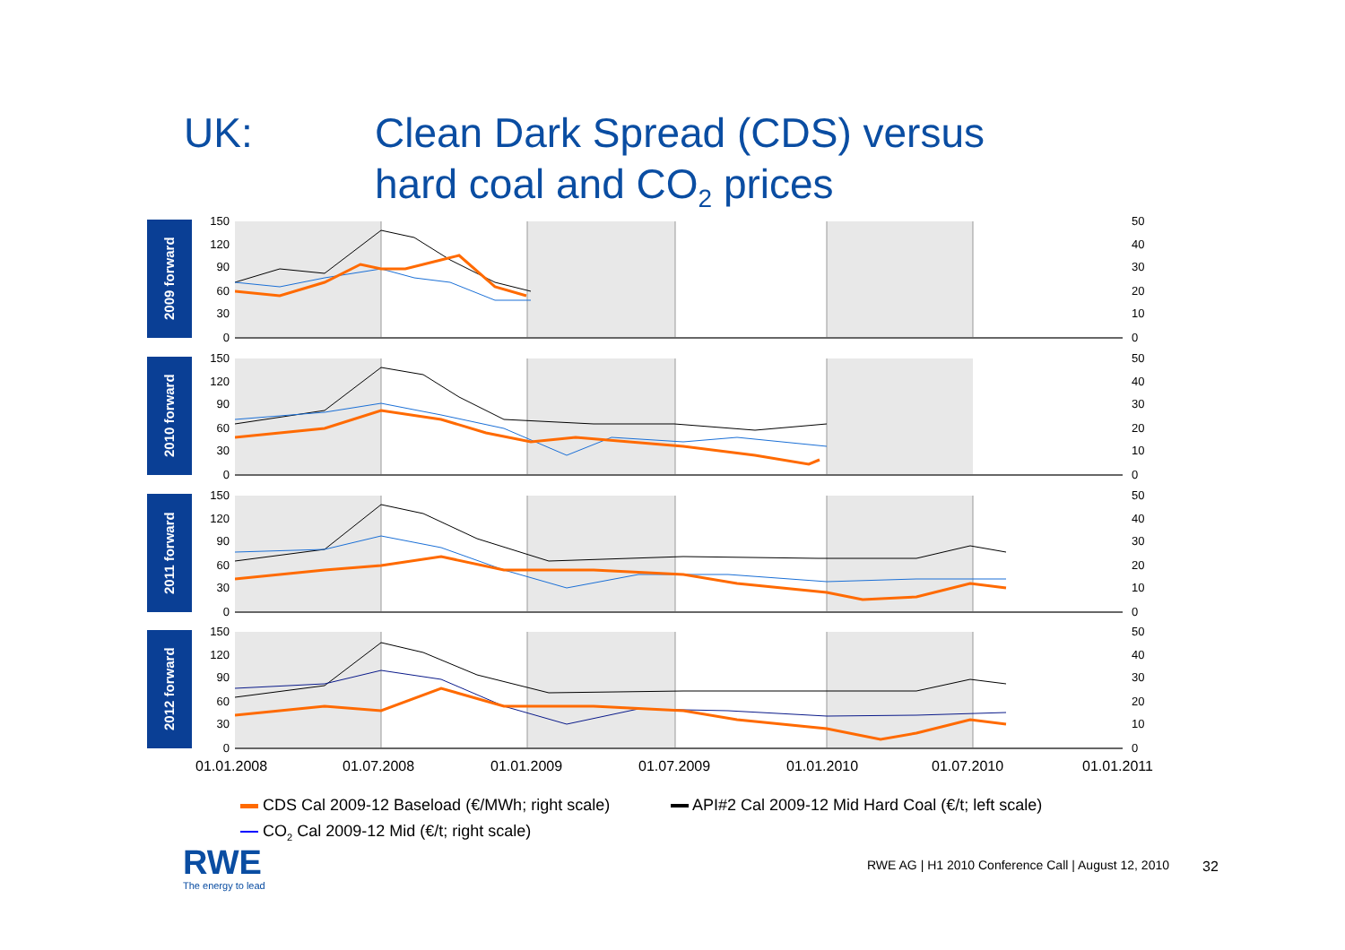UK: Clean Dark Spread (CDS) versus
hard coal and CO<sub>2</sub> prices
2009 forward
150
120
90
60
30
0
50
40
30
20
10
0
2010 forward
150
120
90
60
30
0
50
40
30
20
10
0
2011 forward
150
120
90
60
30
0
50
40
30
20
10
0
2012 forward
150
120
90
60
30
0
50
40
30
20
10
0
01.01.2008 01.07.2008 01.01.2009 01.07.2009 01.01.2010 01.07.2010 01.01.2011
CDS Cal 2009-12 Baseload (€/MWh; right scale)
API#2 Cal 2009-12 Mid Hard Coal (€/t; left scale)
CO<sub>2</sub> Cal 2009-12 Mid (€/t; right scale)
RWE
The energy to lead
RWE AG | H1 2010 Conference Call | August 12, 2010
32